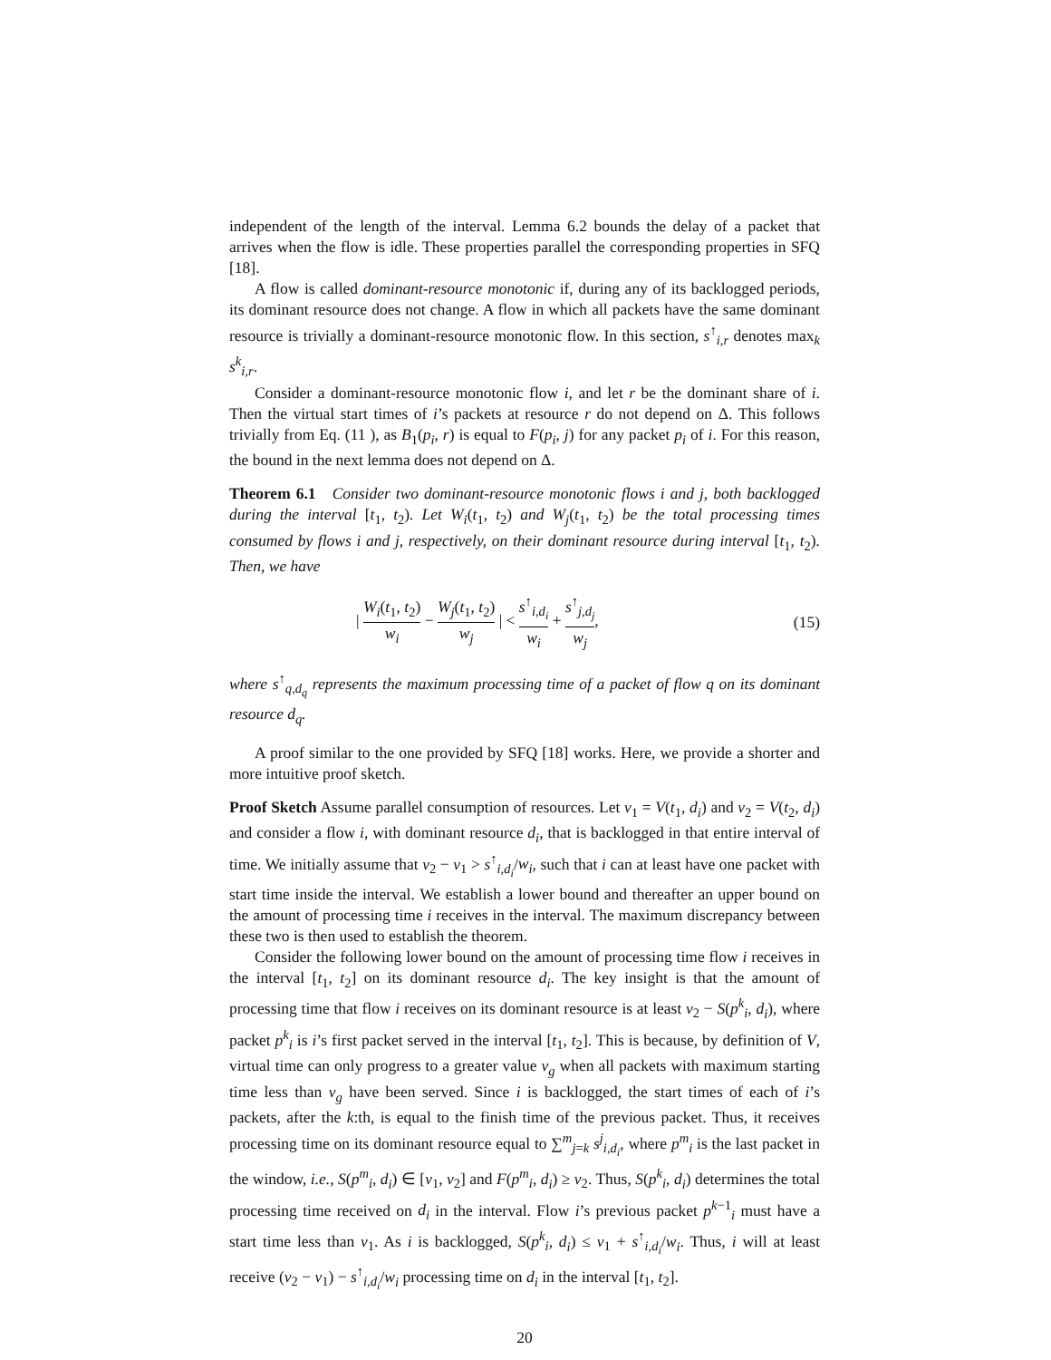independent of the length of the interval. Lemma 6.2 bounds the delay of a packet that arrives when the flow is idle. These properties parallel the corresponding properties in SFQ [18].
A flow is called dominant-resource monotonic if, during any of its backlogged periods, its dominant resource does not change. A flow in which all packets have the same dominant resource is trivially a dominant-resource monotonic flow. In this section, s<sup>↑</sup><sub>i,r</sub> denotes max<sub>k</sub> s<sup>k</sup><sub>i,r</sub>.
Consider a dominant-resource monotonic flow i, and let r be the dominant share of i. Then the virtual start times of i’s packets at resource r do not depend on Δ. This follows trivially from Eq. (11 ), as B<sub>1</sub>(p<sub>i</sub>, r) is equal to F(p<sub>i</sub>, j) for any packet p<sub>i</sub> of i. For this reason, the bound in the next lemma does not depend on Δ.
Theorem 6.1 Consider two dominant-resource monotonic flows i and j, both backlogged during the interval [t<sub>1</sub>, t<sub>2</sub>). Let W<sub>i</sub>(t<sub>1</sub>, t<sub>2</sub>) and W<sub>j</sub>(t<sub>1</sub>, t<sub>2</sub>) be the total processing times consumed by flows i and j, respectively, on their dominant resource during interval [t<sub>1</sub>, t<sub>2</sub>). Then, we have
| W<sub>i</sub>(t<sub>1</sub>, t<sub>2</sub>) w<sub>i</sub> − W<sub>j</sub>(t<sub>1</sub>, t<sub>2</sub>) w<sub>j</sub> | < s<sup>↑</sup><sub>i,d<sub>i</sub></sub> w<sub>i</sub> + s<sup>↑</sup><sub>j,d<sub>j</sub></sub> w<sub>j</sub>,
(15)
where s<sup>↑</sup><sub>q,d<sub>q</sub></sub> represents the maximum processing time of a packet of flow q on its dominant resource d<sub>q</sub>.
A proof similar to the one provided by SFQ [18] works. Here, we provide a shorter and more intuitive proof sketch.
Proof Sketch Assume parallel consumption of resources. Let v<sub>1</sub> = V(t<sub>1</sub>, d<sub>i</sub>) and v<sub>2</sub> = V(t<sub>2</sub>, d<sub>i</sub>) and consider a flow i, with dominant resource d<sub>i</sub>, that is backlogged in that entire interval of time. We initially assume that v<sub>2</sub> − v<sub>1</sub> > s<sup>↑</sup><sub>i,d<sub>i</sub></sub>/w<sub>i</sub>, such that i can at least have one packet with start time inside the interval. We establish a lower bound and thereafter an upper bound on the amount of processing time i receives in the interval. The maximum discrepancy between these two is then used to establish the theorem.
Consider the following lower bound on the amount of processing time flow i receives in the interval [t<sub>1</sub>, t<sub>2</sub>] on its dominant resource d<sub>i</sub>. The key insight is that the amount of processing time that flow i receives on its dominant resource is at least v<sub>2</sub> − S(p<sup>k</sup><sub>i</sub>, d<sub>i</sub>), where packet p<sup>k</sup><sub>i</sub> is i’s first packet served in the interval [t<sub>1</sub>, t<sub>2</sub>]. This is because, by definition of V, virtual time can only progress to a greater value v<sub>g</sub> when all packets with maximum starting time less than v<sub>g</sub> have been served. Since i is backlogged, the start times of each of i’s packets, after the k:th, is equal to the finish time of the previous packet. Thus, it receives processing time on its dominant resource equal to ∑<sup>m</sup><sub>j=k</sub> s<sup>j</sup><sub>i,d<sub>i</sub></sub>, where p<sup>m</sup><sub>i</sub> is the last packet in the window, i.e., S(p<sup>m</sup><sub>i</sub>, d<sub>i</sub>) ∈ [v<sub>1</sub>, v<sub>2</sub>] and F(p<sup>m</sup><sub>i</sub>, d<sub>i</sub>) ≥ v<sub>2</sub>. Thus, S(p<sup>k</sup><sub>i</sub>, d<sub>i</sub>) determines the total processing time received on d<sub>i</sub> in the interval. Flow i’s previous packet p<sup>k−1</sup><sub>i</sub> must have a start time less than v<sub>1</sub>. As i is backlogged, S(p<sup>k</sup><sub>i</sub>, d<sub>i</sub>) ≤ v<sub>1</sub> + s<sup>↑</sup><sub>i,d<sub>i</sub></sub>/w<sub>i</sub>. Thus, i will at least receive (v<sub>2</sub> − v<sub>1</sub>) − s<sup>↑</sup><sub>i,d<sub>i</sub></sub>/w<sub>i</sub> processing time on d<sub>i</sub> in the interval [t<sub>1</sub>, t<sub>2</sub>].
20